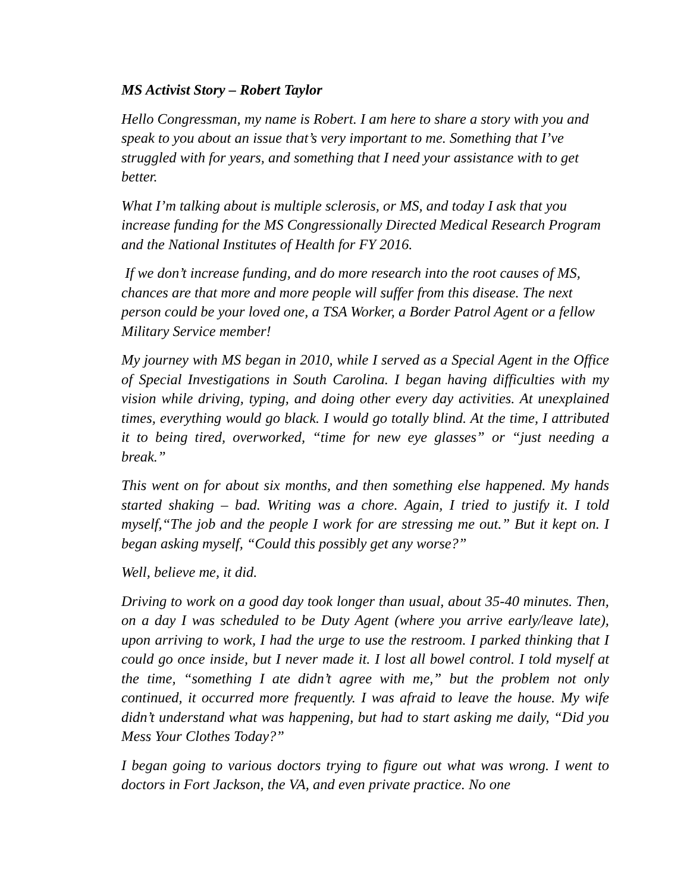MS Activist Story – Robert Taylor
Hello Congressman, my name is Robert. I am here to share a story with you and speak to you about an issue that’s very important to me. Something that I’ve struggled with for years, and something that I need your assistance with to get better.
What I’m talking about is multiple sclerosis, or MS, and today I ask that you increase funding for the MS Congressionally Directed Medical Research Program and the National Institutes of Health for FY 2016.
If we don’t increase funding, and do more research into the root causes of MS, chances are that more and more people will suffer from this disease. The next person could be your loved one, a TSA Worker, a Border Patrol Agent or a fellow Military Service member!
My journey with MS began in 2010, while I served as a Special Agent in the Office of Special Investigations in South Carolina. I began having difficulties with my vision while driving, typing, and doing other every day activities. At unexplained times, everything would go black. I would go totally blind. At the time, I attributed it to being tired, overworked, “time for new eye glasses” or “just needing a break.”
This went on for about six months, and then something else happened. My hands started shaking – bad. Writing was a chore. Again, I tried to justify it. I told myself,“The job and the people I work for are stressing me out.” But it kept on. I began asking myself, “Could this possibly get any worse?”
Well, believe me, it did.
Driving to work on a good day took longer than usual, about 35-40 minutes. Then, on a day I was scheduled to be Duty Agent (where you arrive early/leave late), upon arriving to work, I had the urge to use the restroom. I parked thinking that I could go once inside, but I never made it. I lost all bowel control. I told myself at the time, “something I ate didn’t agree with me,” but the problem not only continued, it occurred more frequently. I was afraid to leave the house. My wife didn’t understand what was happening, but had to start asking me daily, “Did you Mess Your Clothes Today?”
I began going to various doctors trying to figure out what was wrong. I went to doctors in Fort Jackson, the VA, and even private practice. No one